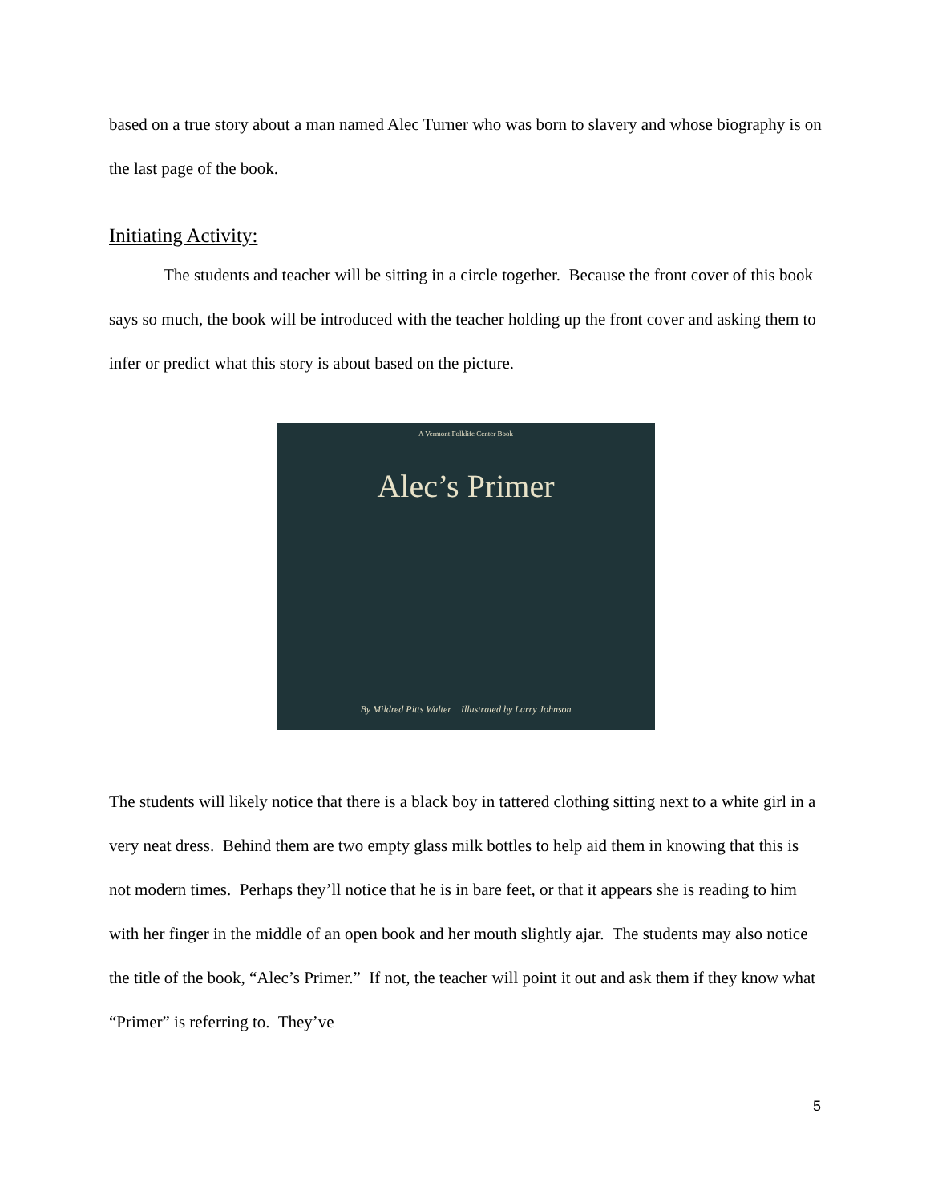based on a true story about a man named Alec Turner who was born to slavery and whose biography is on the last page of the book.
Initiating Activity:
The students and teacher will be sitting in a circle together. Because the front cover of this book says so much, the book will be introduced with the teacher holding up the front cover and asking them to infer or predict what this story is about based on the picture.
A Vermont Folklife Center Book
Alec’s Primer
By Mildred Pitts Walter Illustrated by Larry Johnson
The students will likely notice that there is a black boy in tattered clothing sitting next to a white girl in a very neat dress. Behind them are two empty glass milk bottles to help aid them in knowing that this is not modern times. Perhaps they’ll notice that he is in bare feet, or that it appears she is reading to him with her finger in the middle of an open book and her mouth slightly ajar. The students may also notice the title of the book, “Alec’s Primer.” If not, the teacher will point it out and ask them if they know what “Primer” is referring to. They’ve
5